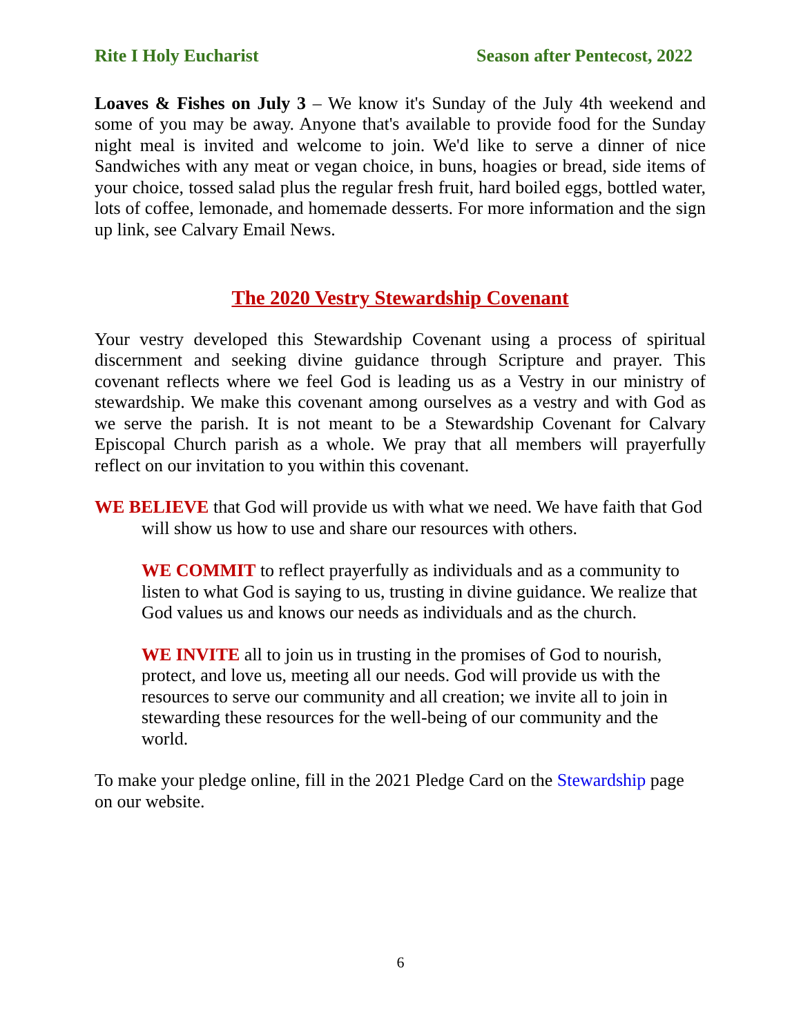Rite I Holy Eucharist Season after Pentecost, 2022
Loaves & Fishes on July 3 – We know it's Sunday of the July 4th weekend and some of you may be away. Anyone that's available to provide food for the Sunday night meal is invited and welcome to join. We'd like to serve a dinner of nice Sandwiches with any meat or vegan choice, in buns, hoagies or bread, side items of your choice, tossed salad plus the regular fresh fruit, hard boiled eggs, bottled water, lots of coffee, lemonade, and homemade desserts. For more information and the sign up link, see Calvary Email News.
The 2020 Vestry Stewardship Covenant
Your vestry developed this Stewardship Covenant using a process of spiritual discernment and seeking divine guidance through Scripture and prayer. This covenant reflects where we feel God is leading us as a Vestry in our ministry of stewardship. We make this covenant among ourselves as a vestry and with God as we serve the parish. It is not meant to be a Stewardship Covenant for Calvary Episcopal Church parish as a whole. We pray that all members will prayerfully reflect on our invitation to you within this covenant.
WE BELIEVE that God will provide us with what we need. We have faith that God will show us how to use and share our resources with others.
WE COMMIT to reflect prayerfully as individuals and as a community to listen to what God is saying to us, trusting in divine guidance. We realize that God values us and knows our needs as individuals and as the church.
WE INVITE all to join us in trusting in the promises of God to nourish, protect, and love us, meeting all our needs. God will provide us with the resources to serve our community and all creation; we invite all to join in stewarding these resources for the well-being of our community and the world.
To make your pledge online, fill in the 2021 Pledge Card on the Stewardship page on our website.
6